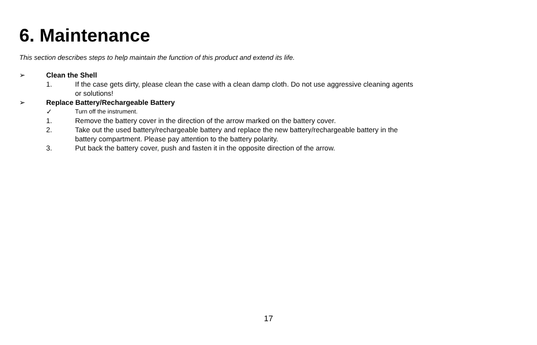6. Maintenance
This section describes steps to help maintain the function of this product and extend its life.
➢ Clean the Shell
1. If the case gets dirty, please clean the case with a clean damp cloth. Do not use aggressive cleaning agents
or solutions!
➢ Replace Battery/Rechargeable Battery
✓ Turn off the instrument.
1. Remove the battery cover in the direction of the arrow marked on the battery cover.
2. Take out the used battery/rechargeable battery and replace the new battery/rechargeable battery in the
battery compartment. Please pay attention to the battery polarity.
3. Put back the battery cover, push and fasten it in the opposite direction of the arrow.
17